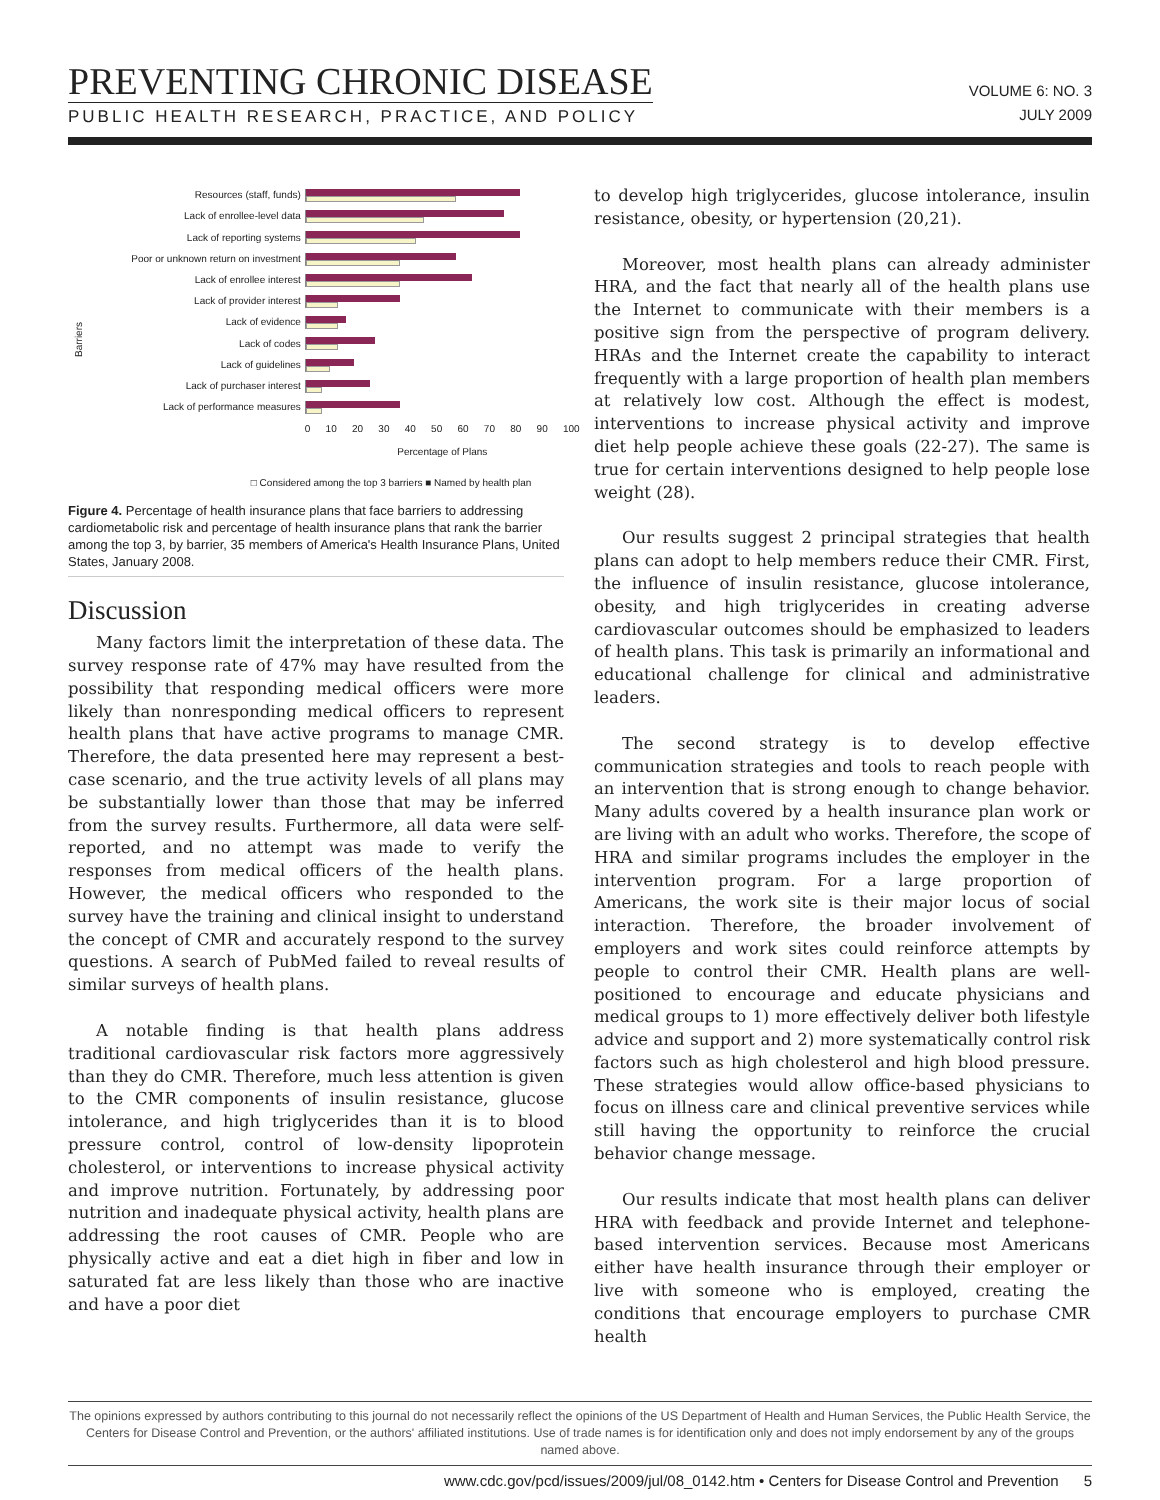PREVENTING CHRONIC DISEASE
PUBLIC HEALTH RESEARCH, PRACTICE, AND POLICY
VOLUME 6: NO. 3
JULY 2009
Barriers
Resources (staff, funds)
Lack of enrollee-level data
Lack of reporting systems
Poor or unknown return on investment
Lack of enrollee interest
Lack of provider interest
Lack of evidence
Lack of codes
Lack of guidelines
Lack of purchaser interest
Lack of performance measures
0 10 20 30 40 50 60 70 80 90 100
Percentage of Plans
□ Considered among the top 3 barriers ■ Named by health plan
Figure 4. Percentage of health insurance plans that face barriers to addressing cardiometabolic risk and percentage of health insurance plans that rank the barrier among the top 3, by barrier, 35 members of America's Health Insurance Plans, United States, January 2008.
Discussion
Many factors limit the interpretation of these data. The survey response rate of 47% may have resulted from the possibility that responding medical officers were more likely than nonresponding medical officers to represent health plans that have active programs to manage CMR. Therefore, the data presented here may represent a best-case scenario, and the true activity levels of all plans may be substantially lower than those that may be inferred from the survey results. Furthermore, all data were self-reported, and no attempt was made to verify the responses from medical officers of the health plans. However, the medical officers who responded to the survey have the training and clinical insight to understand the concept of CMR and accurately respond to the survey questions. A search of PubMed failed to reveal results of similar surveys of health plans.
A notable finding is that health plans address traditional cardiovascular risk factors more aggressively than they do CMR. Therefore, much less attention is given to the CMR components of insulin resistance, glucose intolerance, and high triglycerides than it is to blood pressure control, control of low-density lipoprotein cholesterol, or interventions to increase physical activity and improve nutrition. Fortunately, by addressing poor nutrition and inadequate physical activity, health plans are addressing the root causes of CMR. People who are physically active and eat a diet high in fiber and low in saturated fat are less likely than those who are inactive and have a poor diet
to develop high triglycerides, glucose intolerance, insulin resistance, obesity, or hypertension (20,21).
Moreover, most health plans can already administer HRA, and the fact that nearly all of the health plans use the Internet to communicate with their members is a positive sign from the perspective of program delivery. HRAs and the Internet create the capability to interact frequently with a large proportion of health plan members at relatively low cost. Although the effect is modest, interventions to increase physical activity and improve diet help people achieve these goals (22-27). The same is true for certain interventions designed to help people lose weight (28).
Our results suggest 2 principal strategies that health plans can adopt to help members reduce their CMR. First, the influence of insulin resistance, glucose intolerance, obesity, and high triglycerides in creating adverse cardiovascular outcomes should be emphasized to leaders of health plans. This task is primarily an informational and educational challenge for clinical and administrative leaders.
The second strategy is to develop effective communication strategies and tools to reach people with an intervention that is strong enough to change behavior. Many adults covered by a health insurance plan work or are living with an adult who works. Therefore, the scope of HRA and similar programs includes the employer in the intervention program. For a large proportion of Americans, the work site is their major locus of social interaction. Therefore, the broader involvement of employers and work sites could reinforce attempts by people to control their CMR. Health plans are well-positioned to encourage and educate physicians and medical groups to 1) more effectively deliver both lifestyle advice and support and 2) more systematically control risk factors such as high cholesterol and high blood pressure. These strategies would allow office-based physicians to focus on illness care and clinical preventive services while still having the opportunity to reinforce the crucial behavior change message.
Our results indicate that most health plans can deliver HRA with feedback and provide Internet and telephone-based intervention services. Because most Americans either have health insurance through their employer or live with someone who is employed, creating the conditions that encourage employers to purchase CMR health
The opinions expressed by authors contributing to this journal do not necessarily reflect the opinions of the US Department of Health and Human Services, the Public Health Service, the Centers for Disease Control and Prevention, or the authors' affiliated institutions. Use of trade names is for identification only and does not imply endorsement by any of the groups named above.
www.cdc.gov/pcd/issues/2009/jul/08_0142.htm • Centers for Disease Control and Prevention 5